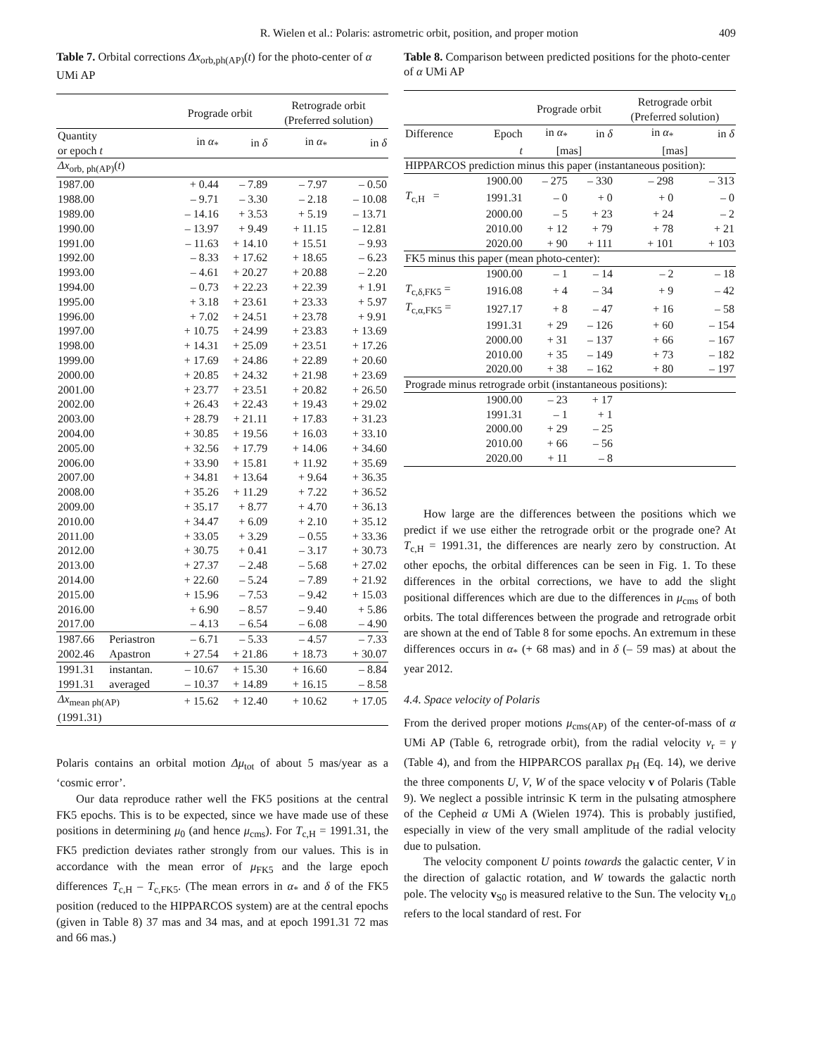R. Wielen et al.: Polaris: astrometric orbit, position, and proper motion 409
Table 7. Orbital corrections Δx<sub>orb,ph(AP)</sub>(t) for the photo-center of α UMi AP
| | | Prograde orbit | | Retrograde orbit (Preferred solution) | |
| --- | --- | --- | --- | --- | --- |
| Quantity or epoch t | | in α<sub>*</sub> | in δ | in α<sub>*</sub> | in δ |
| Δx<sub>orb, ph(AP)</sub>( t ) | | | | | |
| 1987.00 | | + 0.44 | – 7.89 | – 7.97 | – 0.50 |
| 1988.00 | | – 9.71 | – 3.30 | – 2.18 | – 10.08 |
| 1989.00 | | – 14.16 | + 3.53 | + 5.19 | – 13.71 |
| 1990.00 | | – 13.97 | + 9.49 | + 11.15 | – 12.81 |
| 1991.00 | | – 11.63 | + 14.10 | + 15.51 | – 9.93 |
| 1992.00 | | – 8.33 | + 17.62 | + 18.65 | – 6.23 |
| 1993.00 | | – 4.61 | + 20.27 | + 20.88 | – 2.20 |
| 1994.00 | | – 0.73 | + 22.23 | + 22.39 | + 1.91 |
| 1995.00 | | + 3.18 | + 23.61 | + 23.33 | + 5.97 |
| 1996.00 | | + 7.02 | + 24.51 | + 23.78 | + 9.91 |
| 1997.00 | | + 10.75 | + 24.99 | + 23.83 | + 13.69 |
| 1998.00 | | + 14.31 | + 25.09 | + 23.51 | + 17.26 |
| 1999.00 | | + 17.69 | + 24.86 | + 22.89 | + 20.60 |
| 2000.00 | | + 20.85 | + 24.32 | + 21.98 | + 23.69 |
| 2001.00 | | + 23.77 | + 23.51 | + 20.82 | + 26.50 |
| 2002.00 | | + 26.43 | + 22.43 | + 19.43 | + 29.02 |
| 2003.00 | | + 28.79 | + 21.11 | + 17.83 | + 31.23 |
| 2004.00 | | + 30.85 | + 19.56 | + 16.03 | + 33.10 |
| 2005.00 | | + 32.56 | + 17.79 | + 14.06 | + 34.60 |
| 2006.00 | | + 33.90 | + 15.81 | + 11.92 | + 35.69 |
| 2007.00 | | + 34.81 | + 13.64 | + 9.64 | + 36.35 |
| 2008.00 | | + 35.26 | + 11.29 | + 7.22 | + 36.52 |
| 2009.00 | | + 35.17 | + 8.77 | + 4.70 | + 36.13 |
| 2010.00 | | + 34.47 | + 6.09 | + 2.10 | + 35.12 |
| 2011.00 | | + 33.05 | + 3.29 | – 0.55 | + 33.36 |
| 2012.00 | | + 30.75 | + 0.41 | – 3.17 | + 30.73 |
| 2013.00 | | + 27.37 | – 2.48 | – 5.68 | + 27.02 |
| 2014.00 | | + 22.60 | – 5.24 | – 7.89 | + 21.92 |
| 2015.00 | | + 15.96 | – 7.53 | – 9.42 | + 15.03 |
| 2016.00 | | + 6.90 | – 8.57 | – 9.40 | + 5.86 |
| 2017.00 | | – 4.13 | – 6.54 | – 6.08 | – 4.90 |
| 1987.66 | Periastron | – 6.71 | – 5.33 | – 4.57 | – 7.33 |
| 2002.46 | Apastron | + 27.54 | + 21.86 | + 18.73 | + 30.07 |
| 1991.31 | instantan. | – 10.67 | + 15.30 | + 16.60 | – 8.84 |
| 1991.31 | averaged | – 10.37 | + 14.89 | + 16.15 | – 8.58 |
| Δx<sub>mean ph(AP)</sub> | | + 15.62 | + 12.40 | + 10.62 | + 17.05 |
| (1991.31) | | | | | |
Polaris contains an orbital motion Δμ<sub>tot</sub> of about 5 mas/year as a ‘cosmic error’.
Our data reproduce rather well the FK5 positions at the central FK5 epochs. This is to be expected, since we have made use of these positions in determining μ<sub>0</sub> (and hence μ<sub>cms</sub>). For T<sub>c,H</sub> = 1991.31, the FK5 prediction deviates rather strongly from our values. This is in accordance with the mean error of μ<sub>FK5</sub> and the large epoch differences T<sub>c,H</sub> – T<sub>c,FK5</sub>. (The mean errors in α<sub>*</sub> and δ of the FK5 position (reduced to the HIPPARCOS system) are at the central epochs (given in Table 8) 37 mas and 34 mas, and at epoch 1991.31 72 mas and 66 mas.)
Table 8. Comparison between predicted positions for the photo-center of α UMi AP
| | | Prograde orbit | | Retrograde orbit (Preferred solution) | |
| --- | --- | --- | --- | --- | --- |
| Difference | Epoch | in α<sub>*</sub> | in δ | in α<sub>*</sub> | in δ |
| | t | [mas] | | [mas] | |
| HIPPARCOS prediction minus this paper (instantaneous position): | | | | | |
| | 1900.00 | – 275 | – 330 | – 298 | – 313 |
| T<sub>c,H</sub> = | 1991.31 | – 0 | + 0 | + 0 | – 0 |
| | 2000.00 | – 5 | + 23 | + 24 | – 2 |
| | 2010.00 | + 12 | + 79 | + 78 | + 21 |
| | 2020.00 | + 90 | + 111 | + 101 | + 103 |
| FK5 minus this paper (mean photo-center): | | | | | |
| | 1900.00 | – 1 | – 14 | – 2 | – 18 |
| T<sub>c,δ,FK5</sub> = | 1916.08 | + 4 | – 34 | + 9 | – 42 |
| T<sub>c,α,FK5</sub> = | 1927.17 | + 8 | – 47 | + 16 | – 58 |
| | 1991.31 | + 29 | – 126 | + 60 | – 154 |
| | 2000.00 | + 31 | – 137 | + 66 | – 167 |
| | 2010.00 | + 35 | – 149 | + 73 | – 182 |
| | 2020.00 | + 38 | – 162 | + 80 | – 197 |
| Prograde minus retrograde orbit (instantaneous positions): | | | | | |
| | 1900.00 | – 23 | + 17 | | |
| | 1991.31 | – 1 | + 1 | | |
| | 2000.00 | + 29 | – 25 | | |
| | 2010.00 | + 66 | – 56 | | |
| | 2020.00 | + 11 | – 8 | | |
How large are the differences between the positions which we predict if we use either the retrograde orbit or the prograde one? At T<sub>c,H</sub> = 1991.31, the differences are nearly zero by construction. At other epochs, the orbital differences can be seen in Fig. 1. To these differences in the orbital corrections, we have to add the slight positional differences which are due to the differences in μ<sub>cms</sub> of both orbits. The total differences between the prograde and retrograde orbit are shown at the end of Table 8 for some epochs. An extremum in these differences occurs in α<sub>*</sub> (+ 68 mas) and in δ (– 59 mas) at about the year 2012.
4.4. Space velocity of Polaris
From the derived proper motions μ<sub>cms(AP)</sub> of the center-of-mass of α UMi AP (Table 6, retrograde orbit), from the radial velocity v<sub>r</sub> = γ (Table 4), and from the HIPPARCOS parallax p<sub>H</sub> (Eq. 14), we derive the three components U, V, W of the space velocity v of Polaris (Table 9). We neglect a possible intrinsic K term in the pulsating atmosphere of the Cepheid α UMi A (Wielen 1974). This is probably justified, especially in view of the very small amplitude of the radial velocity due to pulsation.
The velocity component U points towards the galactic center, V in the direction of galactic rotation, and W towards the galactic north pole. The velocity v<sub>S0</sub> is measured relative to the Sun. The velocity v<sub>L0</sub> refers to the local standard of rest. For